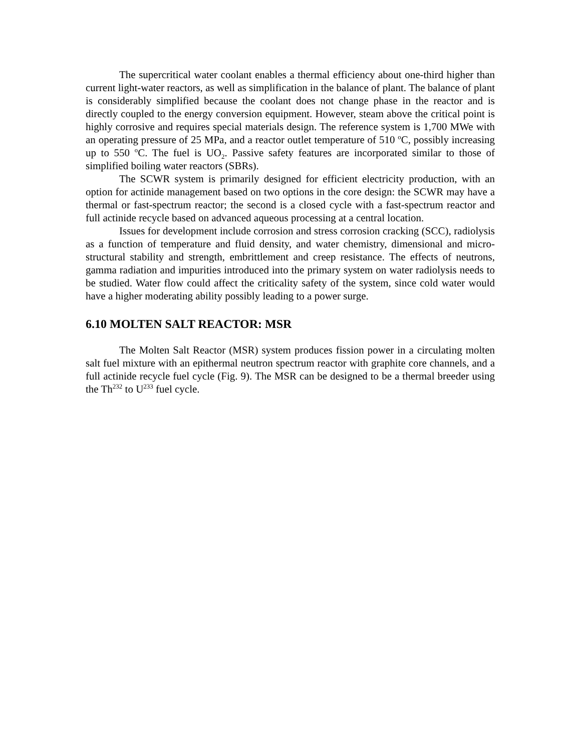The supercritical water coolant enables a thermal efficiency about one-third higher than current light-water reactors, as well as simplification in the balance of plant. The balance of plant is considerably simplified because the coolant does not change phase in the reactor and is directly coupled to the energy conversion equipment. However, steam above the critical point is highly corrosive and requires special materials design. The reference system is 1,700 MWe with an operating pressure of 25 MPa, and a reactor outlet temperature of 510 <sup>o</sup>C, possibly increasing up to 550 <sup>o</sup>C. The fuel is UO<sub>2</sub>. Passive safety features are incorporated similar to those of simplified boiling water reactors (SBRs).
The SCWR system is primarily designed for efficient electricity production, with an option for actinide management based on two options in the core design: the SCWR may have a thermal or fast-spectrum reactor; the second is a closed cycle with a fast-spectrum reactor and full actinide recycle based on advanced aqueous processing at a central location.
Issues for development include corrosion and stress corrosion cracking (SCC), radiolysis as a function of temperature and fluid density, and water chemistry, dimensional and micro-structural stability and strength, embrittlement and creep resistance. The effects of neutrons, gamma radiation and impurities introduced into the primary system on water radiolysis needs to be studied. Water flow could affect the criticality safety of the system, since cold water would have a higher moderating ability possibly leading to a power surge.
6.10 MOLTEN SALT REACTOR: MSR
The Molten Salt Reactor (MSR) system produces fission power in a circulating molten salt fuel mixture with an epithermal neutron spectrum reactor with graphite core channels, and a full actinide recycle fuel cycle (Fig. 9). The MSR can be designed to be a thermal breeder using the Th<sup>232</sup> to U<sup>233</sup> fuel cycle.